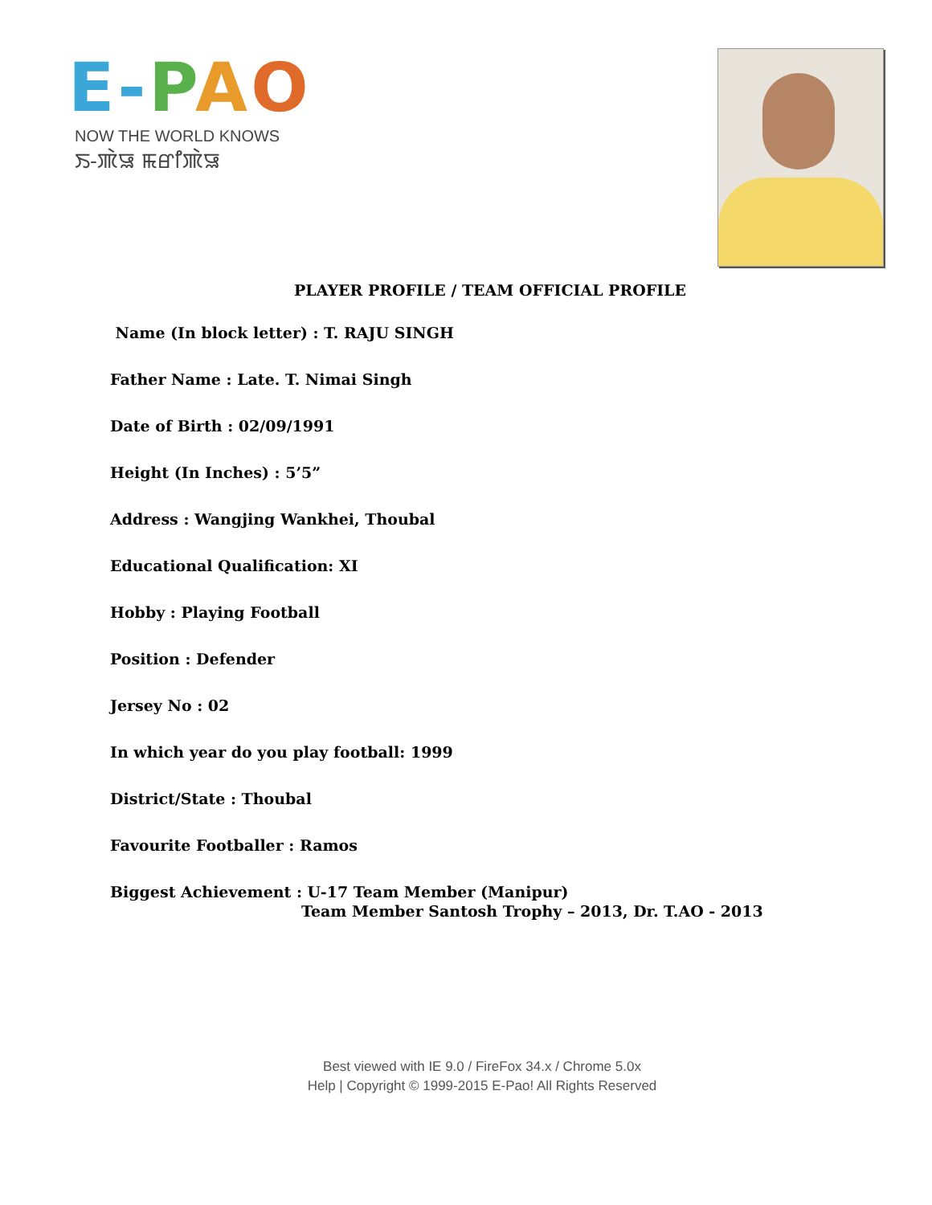E-PAO
NOW THE WORLD KNOWS
ꯏ-ꯄꯥꯎ ꯃꯔꯤꯄꯥꯎ
PLAYER PROFILE / TEAM OFFICIAL PROFILE
Name (In block letter) : T. RAJU SINGH
Father Name : Late. T. Nimai Singh
Date of Birth : 02/09/1991
Height (In Inches) : 5’5”
Address : Wangjing Wankhei, Thoubal
Educational Qualification: XI
Hobby : Playing Football
Position : Defender
Jersey No : 02
In which year do you play football: 1999
District/State : Thoubal
Favourite Footballer : Ramos
Biggest Achievement : U-17 Team Member (Manipur)
Team Member Santosh Trophy – 2013, Dr. T.AO - 2013
Best viewed with IE 9.0 / FireFox 34.x / Chrome 5.0x
Help | Copyright © 1999-2015 E-Pao! All Rights Reserved